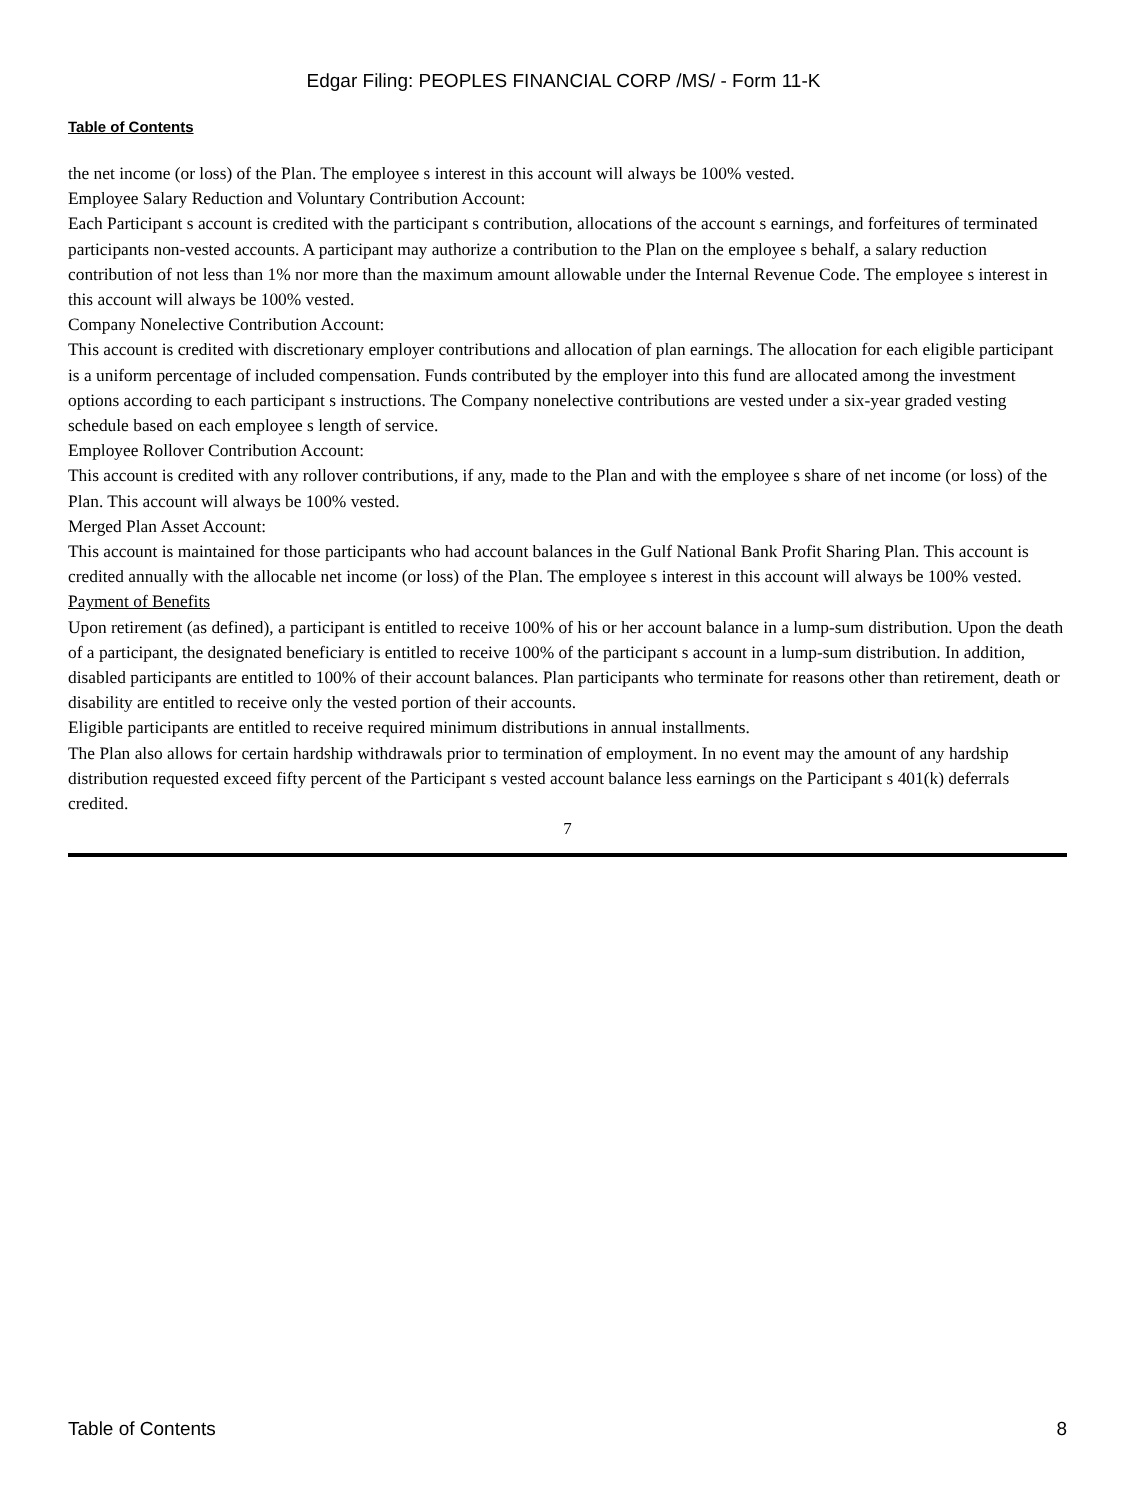Edgar Filing: PEOPLES FINANCIAL CORP /MS/ - Form 11-K
Table of Contents
the net income (or loss) of the Plan. The employee s interest in this account will always be 100% vested.
Employee Salary Reduction and Voluntary Contribution Account:
Each Participant s account is credited with the participant s contribution, allocations of the account s earnings, and forfeitures of terminated participants non-vested accounts. A participant may authorize a contribution to the Plan on the employee s behalf, a salary reduction contribution of not less than 1% nor more than the maximum amount allowable under the Internal Revenue Code. The employee s interest in this account will always be 100% vested.
Company Nonelective Contribution Account:
This account is credited with discretionary employer contributions and allocation of plan earnings. The allocation for each eligible participant is a uniform percentage of included compensation. Funds contributed by the employer into this fund are allocated among the investment options according to each participant s instructions. The Company nonelective contributions are vested under a six-year graded vesting schedule based on each employee s length of service.
Employee Rollover Contribution Account:
This account is credited with any rollover contributions, if any, made to the Plan and with the employee s share of net income (or loss) of the Plan. This account will always be 100% vested.
Merged Plan Asset Account:
This account is maintained for those participants who had account balances in the Gulf National Bank Profit Sharing Plan. This account is credited annually with the allocable net income (or loss) of the Plan. The employee s interest in this account will always be 100% vested.
Payment of Benefits
Upon retirement (as defined), a participant is entitled to receive 100% of his or her account balance in a lump-sum distribution. Upon the death of a participant, the designated beneficiary is entitled to receive 100% of the participant s account in a lump-sum distribution. In addition, disabled participants are entitled to 100% of their account balances. Plan participants who terminate for reasons other than retirement, death or disability are entitled to receive only the vested portion of their accounts.
Eligible participants are entitled to receive required minimum distributions in annual installments.
The Plan also allows for certain hardship withdrawals prior to termination of employment. In no event may the amount of any hardship distribution requested exceed fifty percent of the Participant s vested account balance less earnings on the Participant s 401(k) deferrals credited.
7
Table of Contents 8